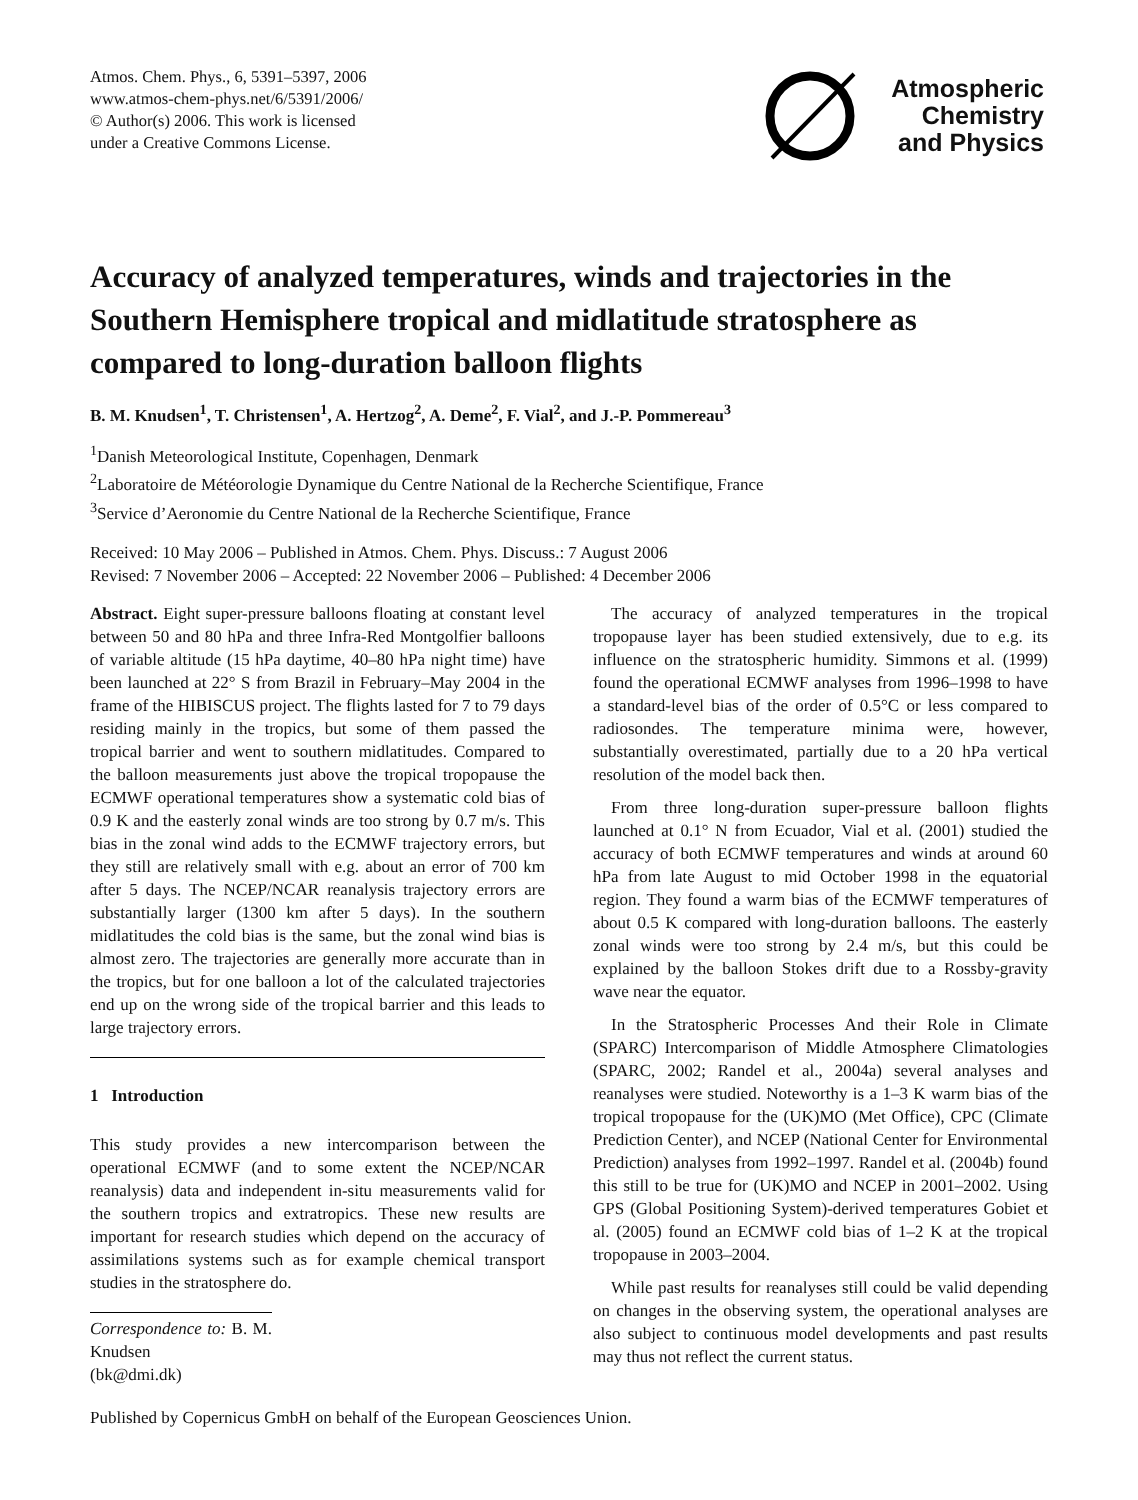Atmos. Chem. Phys., 6, 5391–5397, 2006
www.atmos-chem-phys.net/6/5391/2006/
© Author(s) 2006. This work is licensed
under a Creative Commons License.
Atmospheric
Chemistry
and Physics
Accuracy of analyzed temperatures, winds and trajectories in the Southern Hemisphere tropical and midlatitude stratosphere as compared to long-duration balloon flights
B. M. Knudsen<sup>1</sup>, T. Christensen<sup>1</sup>, A. Hertzog<sup>2</sup>, A. Deme<sup>2</sup>, F. Vial<sup>2</sup>, and J.-P. Pommereau<sup>3</sup>
<sup>1</sup> Danish Meteorological Institute, Copenhagen, Denmark
<sup>2</sup> Laboratoire de Météorologie Dynamique du Centre National de la Recherche Scientifique, France
<sup>3</sup> Service d’Aeronomie du Centre National de la Recherche Scientifique, France
Received: 10 May 2006 – Published in Atmos. Chem. Phys. Discuss.: 7 August 2006
Revised: 7 November 2006 – Accepted: 22 November 2006 – Published: 4 December 2006
Abstract. Eight super-pressure balloons floating at constant level between 50 and 80 hPa and three Infra-Red Montgolfier balloons of variable altitude (15 hPa daytime, 40–80 hPa night time) have been launched at 22° S from Brazil in February–May 2004 in the frame of the HIBISCUS project. The flights lasted for 7 to 79 days residing mainly in the tropics, but some of them passed the tropical barrier and went to southern midlatitudes. Compared to the balloon measurements just above the tropical tropopause the ECMWF operational temperatures show a systematic cold bias of 0.9 K and the easterly zonal winds are too strong by 0.7 m/s. This bias in the zonal wind adds to the ECMWF trajectory errors, but they still are relatively small with e.g. about an error of 700 km after 5 days. The NCEP/NCAR reanalysis trajectory errors are substantially larger (1300 km after 5 days). In the southern midlatitudes the cold bias is the same, but the zonal wind bias is almost zero. The trajectories are generally more accurate than in the tropics, but for one balloon a lot of the calculated trajectories end up on the wrong side of the tropical barrier and this leads to large trajectory errors.
1 Introduction
This study provides a new intercomparison between the operational ECMWF (and to some extent the NCEP/NCAR reanalysis) data and independent in-situ measurements valid for the southern tropics and extratropics. These new results are important for research studies which depend on the accuracy of assimilations systems such as for example chemical transport studies in the stratosphere do.
Correspondence to: B. M. Knudsen
(bk@dmi.dk)
The accuracy of analyzed temperatures in the tropical tropopause layer has been studied extensively, due to e.g. its influence on the stratospheric humidity. Simmons et al. (1999) found the operational ECMWF analyses from 1996–1998 to have a standard-level bias of the order of 0.5°C or less compared to radiosondes. The temperature minima were, however, substantially overestimated, partially due to a 20 hPa vertical resolution of the model back then.
From three long-duration super-pressure balloon flights launched at 0.1° N from Ecuador, Vial et al. (2001) studied the accuracy of both ECMWF temperatures and winds at around 60 hPa from late August to mid October 1998 in the equatorial region. They found a warm bias of the ECMWF temperatures of about 0.5 K compared with long-duration balloons. The easterly zonal winds were too strong by 2.4 m/s, but this could be explained by the balloon Stokes drift due to a Rossby-gravity wave near the equator.
In the Stratospheric Processes And their Role in Climate (SPARC) Intercomparison of Middle Atmosphere Climatologies (SPARC, 2002; Randel et al., 2004a) several analyses and reanalyses were studied. Noteworthy is a 1–3 K warm bias of the tropical tropopause for the (UK)MO (Met Office), CPC (Climate Prediction Center), and NCEP (National Center for Environmental Prediction) analyses from 1992–1997. Randel et al. (2004b) found this still to be true for (UK)MO and NCEP in 2001–2002. Using GPS (Global Positioning System)-derived temperatures Gobiet et al. (2005) found an ECMWF cold bias of 1–2 K at the tropical tropopause in 2003–2004.
While past results for reanalyses still could be valid depending on changes in the observing system, the operational analyses are also subject to continuous model developments and past results may thus not reflect the current status.
Published by Copernicus GmbH on behalf of the European Geosciences Union.